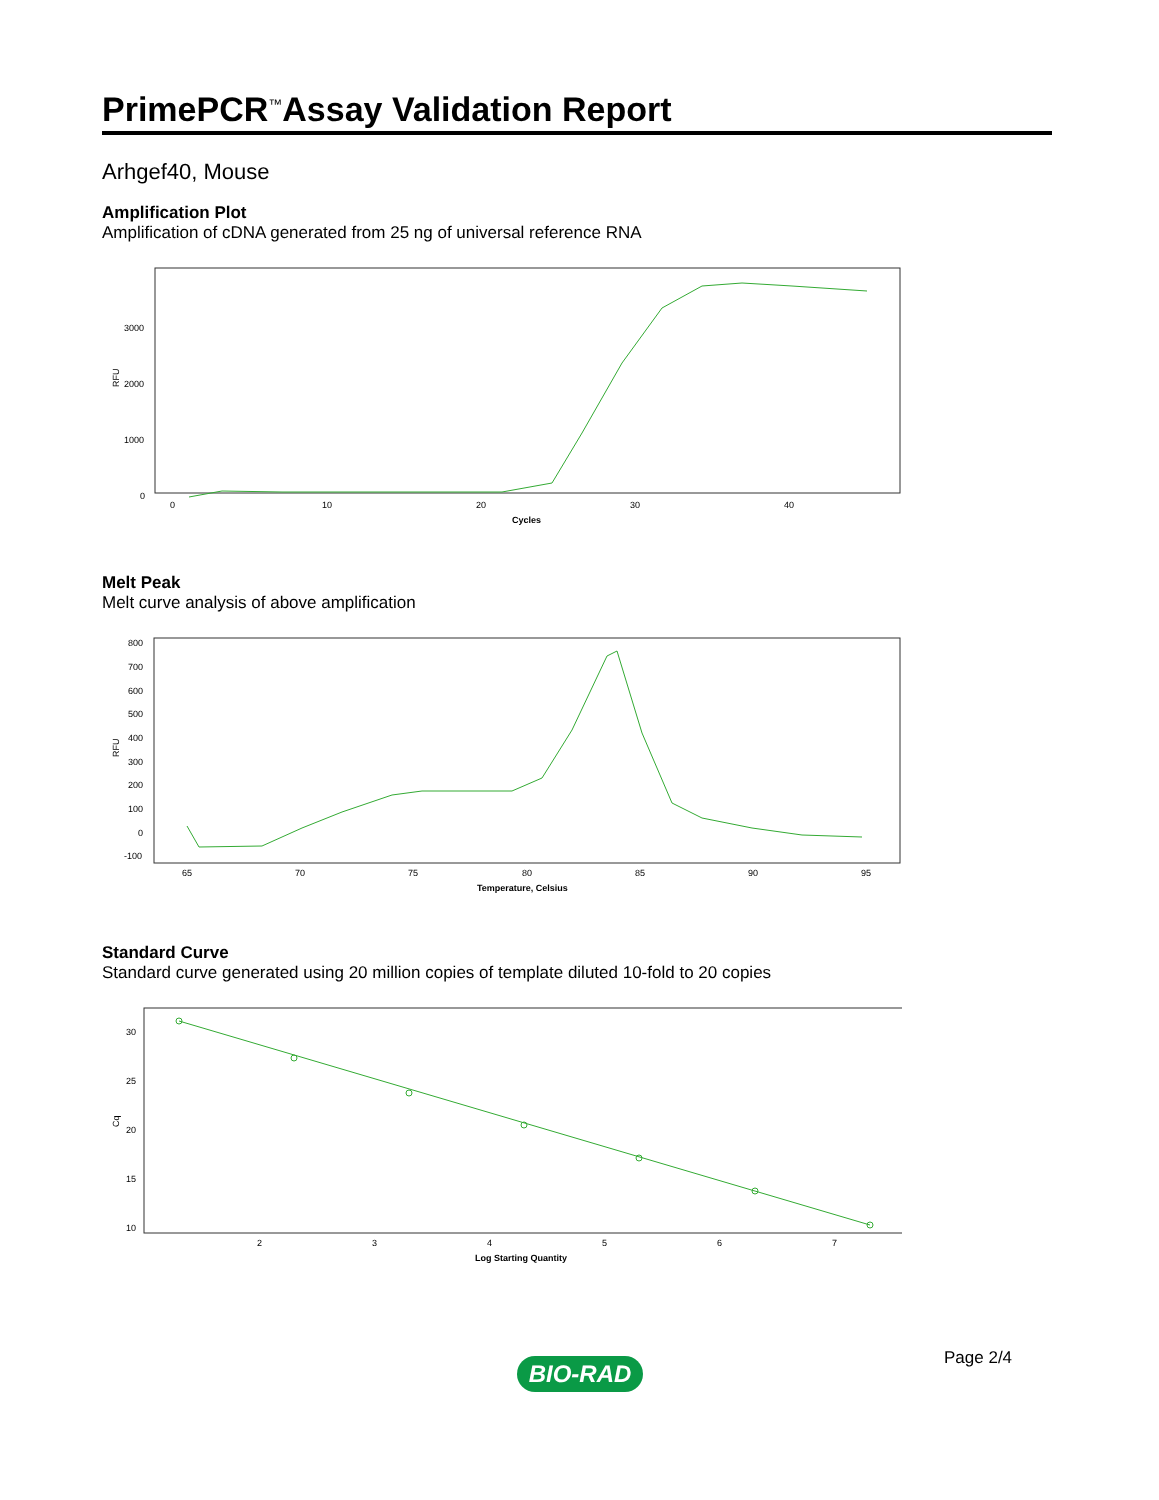PrimePCR<sup>™</sup>Assay Validation Report
Arhgef40, Mouse
Amplification Plot
Amplification of cDNA generated from 25 ng of universal reference RNA
RFU
3000
2000
1000
0
0
10
20
30
40
Cycles
Melt Peak
Melt curve analysis of above amplification
RFU
800
700
600
500
400
300
200
100
0
-100
65
70
75
80
85
90
95
Temperature, Celsius
Standard Curve
Standard curve generated using 20 million copies of template diluted 10-fold to 20 copies
Cq
30
25
20
15
10
2
3
4
5
6
7
Log Starting Quantity
Page 2/4
BIO-RAD